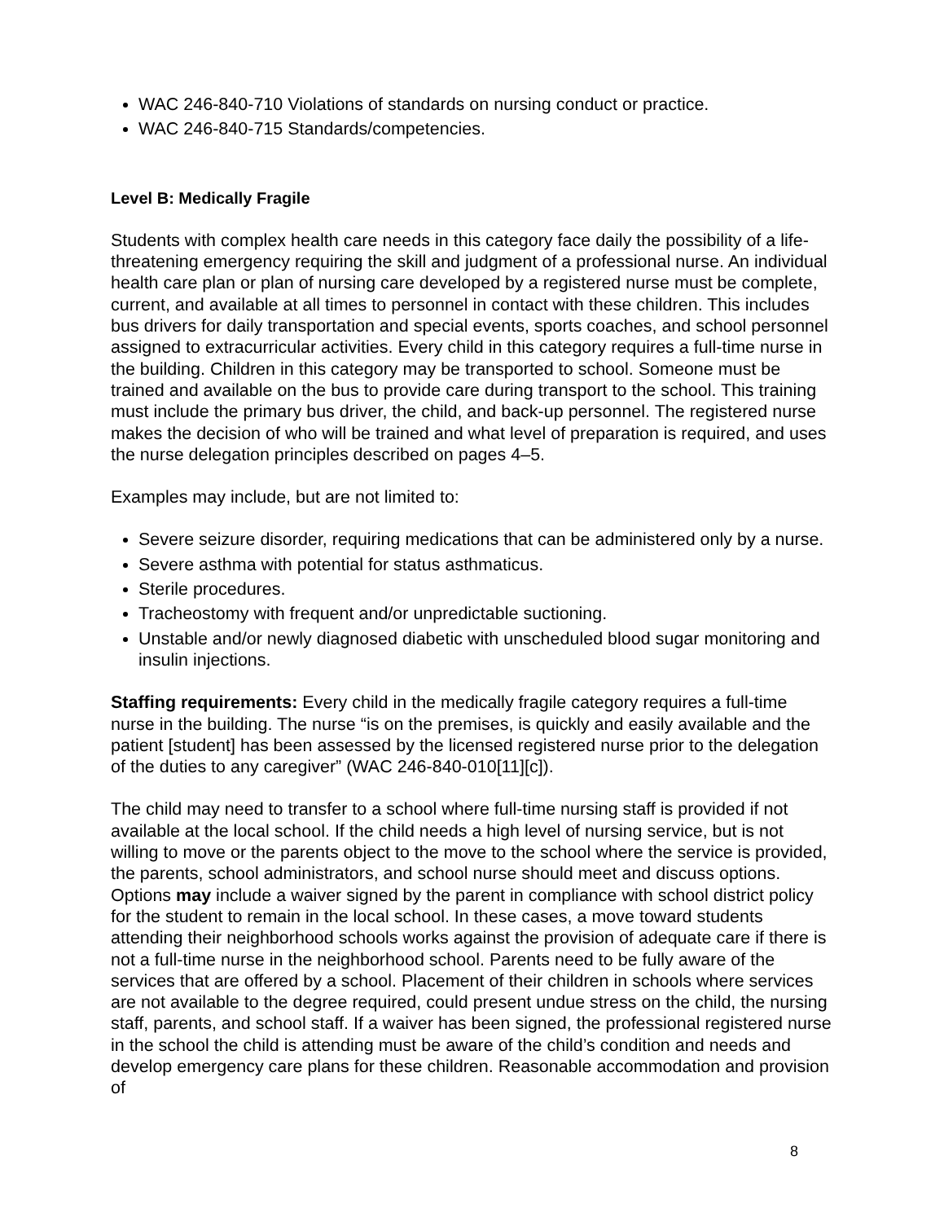WAC 246-840-710 Violations of standards on nursing conduct or practice.
WAC 246-840-715 Standards/competencies.
Level B: Medically Fragile
Students with complex health care needs in this category face daily the possibility of a life-threatening emergency requiring the skill and judgment of a professional nurse. An individual health care plan or plan of nursing care developed by a registered nurse must be complete, current, and available at all times to personnel in contact with these children. This includes bus drivers for daily transportation and special events, sports coaches, and school personnel assigned to extracurricular activities. Every child in this category requires a full-time nurse in the building. Children in this category may be transported to school. Someone must be trained and available on the bus to provide care during transport to the school. This training must include the primary bus driver, the child, and back-up personnel. The registered nurse makes the decision of who will be trained and what level of preparation is required, and uses the nurse delegation principles described on pages 4–5.
Examples may include, but are not limited to:
Severe seizure disorder, requiring medications that can be administered only by a nurse.
Severe asthma with potential for status asthmaticus.
Sterile procedures.
Tracheostomy with frequent and/or unpredictable suctioning.
Unstable and/or newly diagnosed diabetic with unscheduled blood sugar monitoring and insulin injections.
Staffing requirements: Every child in the medically fragile category requires a full-time nurse in the building. The nurse “is on the premises, is quickly and easily available and the patient [student] has been assessed by the licensed registered nurse prior to the delegation of the duties to any caregiver” (WAC 246-840-010[11][c]).
The child may need to transfer to a school where full-time nursing staff is provided if not available at the local school. If the child needs a high level of nursing service, but is not willing to move or the parents object to the move to the school where the service is provided, the parents, school administrators, and school nurse should meet and discuss options. Options may include a waiver signed by the parent in compliance with school district policy for the student to remain in the local school. In these cases, a move toward students attending their neighborhood schools works against the provision of adequate care if there is not a full-time nurse in the neighborhood school. Parents need to be fully aware of the services that are offered by a school. Placement of their children in schools where services are not available to the degree required, could present undue stress on the child, the nursing staff, parents, and school staff. If a waiver has been signed, the professional registered nurse in the school the child is attending must be aware of the child’s condition and needs and develop emergency care plans for these children. Reasonable accommodation and provision of
8